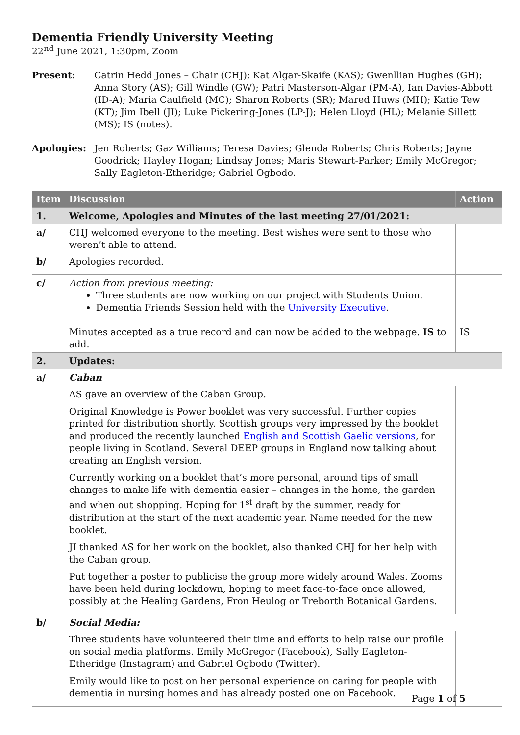Dementia Friendly University Meeting
22<sup>nd</sup> June 2021, 1:30pm, Zoom
Present: Catrin Hedd Jones – Chair (CHJ); Kat Algar-Skaife (KAS); Gwenllian Hughes (GH); Anna Story (AS); Gill Windle (GW); Patri Masterson-Algar (PM-A), Ian Davies-Abbott (ID-A); Maria Caulfield (MC); Sharon Roberts (SR); Mared Huws (MH); Katie Tew (KT); Jim Ibell (JI); Luke Pickering-Jones (LP-J); Helen Lloyd (HL); Melanie Sillett (MS); IS (notes).
Apologies: Jen Roberts; Gaz Williams; Teresa Davies; Glenda Roberts; Chris Roberts; Jayne Goodrick; Hayley Hogan; Lindsay Jones; Maris Stewart-Parker; Emily McGregor; Sally Eagleton-Etheridge; Gabriel Ogbodo.
| Item | Discussion | Action |
| --- | --- | --- |
| 1. | Welcome, Apologies and Minutes of the last meeting 27/01/2021: | |
| a/ | CHJ welcomed everyone to the meeting. Best wishes were sent to those who weren’t able to attend. | |
| b/ | Apologies recorded. | |
| c/ | Action from previous meeting: Three students are now working on our project with Students Union. Dementia Friends Session held with the University Executive . Minutes accepted as a true record and can now be added to the webpage. IS to add. | IS |
| 2. | Updates: | |
| a/ | Caban | |
| | AS gave an overview of the Caban Group. Original Knowledge is Power booklet was very successful. Further copies printed for distribution shortly. Scottish groups very impressed by the booklet and produced the recently launched English and Scottish Gaelic versions , for people living in Scotland. Several DEEP groups in England now talking about creating an English version. Currently working on a booklet that’s more personal, around tips of small changes to make life with dementia easier – changes in the home, the garden and when out shopping. Hoping for 1<sup>st</sup> draft by the summer, ready for distribution at the start of the next academic year. Name needed for the new booklet. JI thanked AS for her work on the booklet, also thanked CHJ for her help with the Caban group. Put together a poster to publicise the group more widely around Wales. Zooms have been held during lockdown, hoping to meet face-to-face once allowed, possibly at the Healing Gardens, Fron Heulog or Treborth Botanical Gardens. | |
| b/ | Social Media: | |
| | Three students have volunteered their time and efforts to help raise our profile on social media platforms. Emily McGregor (Facebook), Sally Eagleton-Etheridge (Instagram) and Gabriel Ogbodo (Twitter). Emily would like to post on her personal experience on caring for people with dementia in nursing homes and has already posted one on Facebook. | |
Page 1 of 5